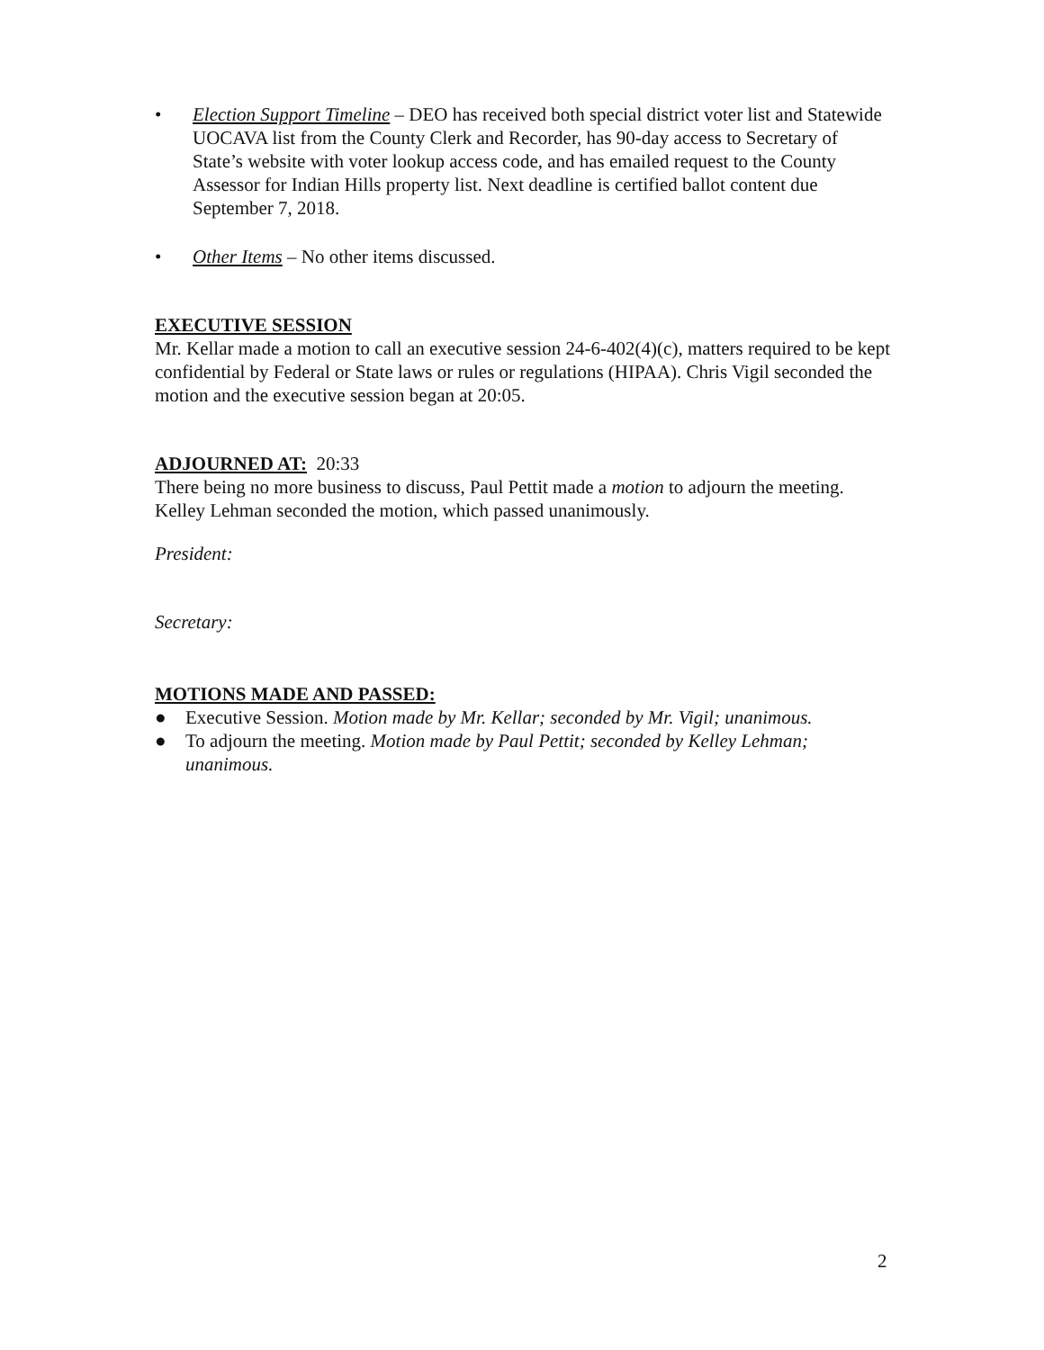• Election Support Timeline – DEO has received both special district voter list and Statewide UOCAVA list from the County Clerk and Recorder, has 90-day access to Secretary of State’s website with voter lookup access code, and has emailed request to the County Assessor for Indian Hills property list. Next deadline is certified ballot content due September 7, 2018.
• Other Items – No other items discussed.
EXECUTIVE SESSION
Mr. Kellar made a motion to call an executive session 24-6-402(4)(c), matters required to be kept confidential by Federal or State laws or rules or regulations (HIPAA). Chris Vigil seconded the motion and the executive session began at 20:05.
ADJOURNED AT: 20:33
There being no more business to discuss, Paul Pettit made a motion to adjourn the meeting. Kelley Lehman seconded the motion, which passed unanimously.
President:
Secretary:
MOTIONS MADE AND PASSED:
● Executive Session. Motion made by Mr. Kellar; seconded by Mr. Vigil; unanimous.
● To adjourn the meeting. Motion made by Paul Pettit; seconded by Kelley Lehman; unanimous.
2